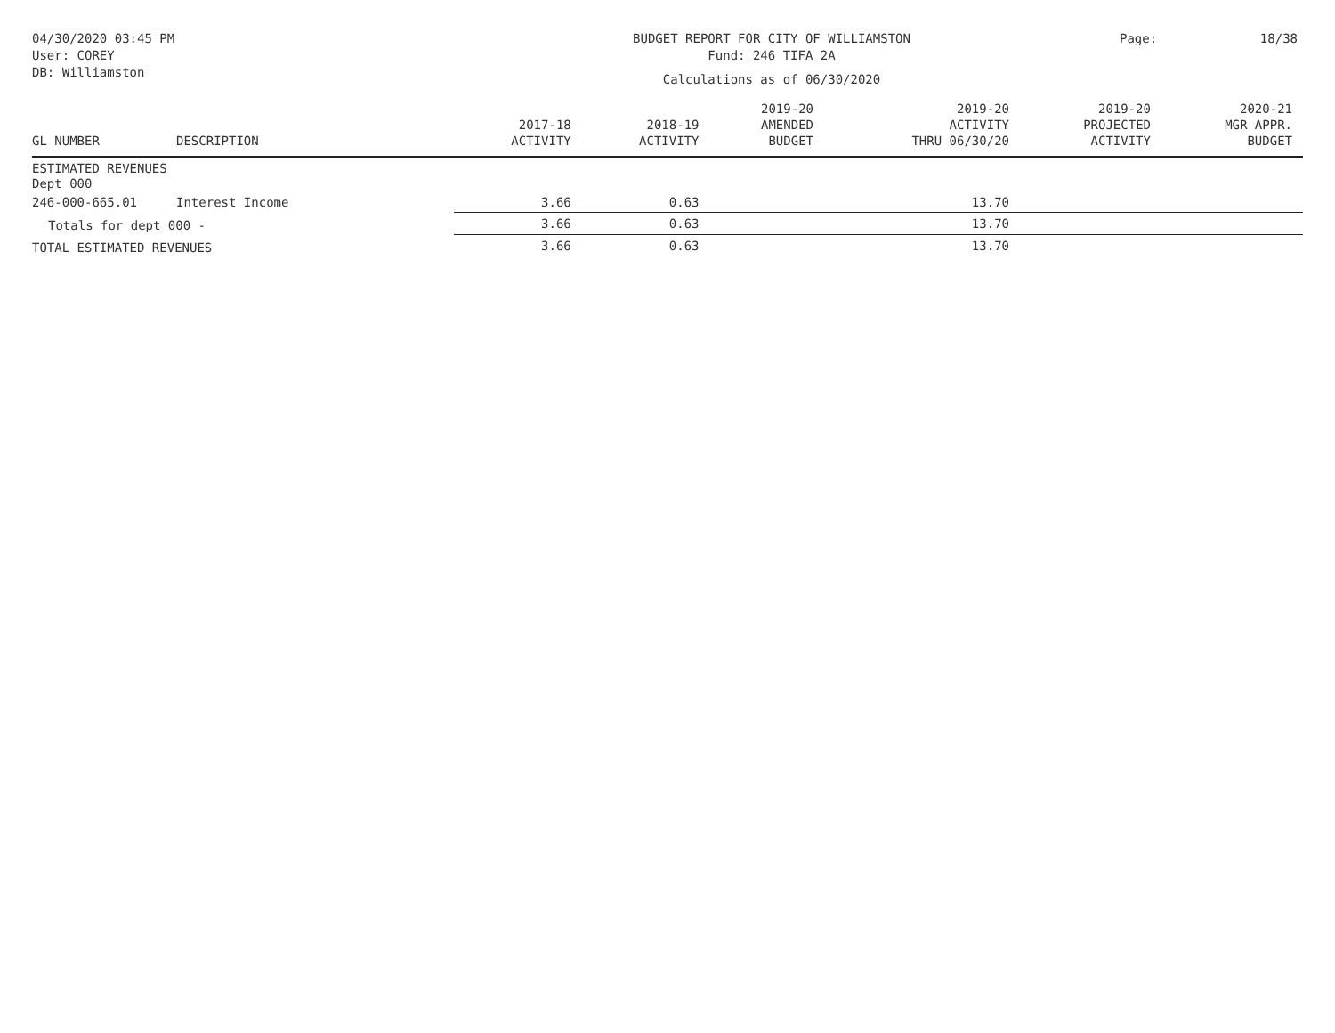04/30/2020 03:45 PM
User: COREY
DB: Williamston
BUDGET REPORT FOR CITY OF WILLIAMSTON
Fund: 246 TIFA 2A
Calculations as of 06/30/2020
Page: 18/38
| GL NUMBER | DESCRIPTION | 2017-18 ACTIVITY | 2018-19 ACTIVITY | 2019-20 AMENDED BUDGET | 2019-20 ACTIVITY THRU 06/30/20 | 2019-20 PROJECTED ACTIVITY | 2020-21 MGR APPR. BUDGET |
| --- | --- | --- | --- | --- | --- | --- | --- |
| ESTIMATED REVENUES Dept 000 | | | | | | | |
| 246-000-665.01 | Interest Income | 3.66 | 0.63 | | 13.70 | | |
| Totals for dept 000 - | | 3.66 | 0.63 | | 13.70 | | |
| TOTAL ESTIMATED REVENUES | | 3.66 | 0.63 | | 13.70 | | |